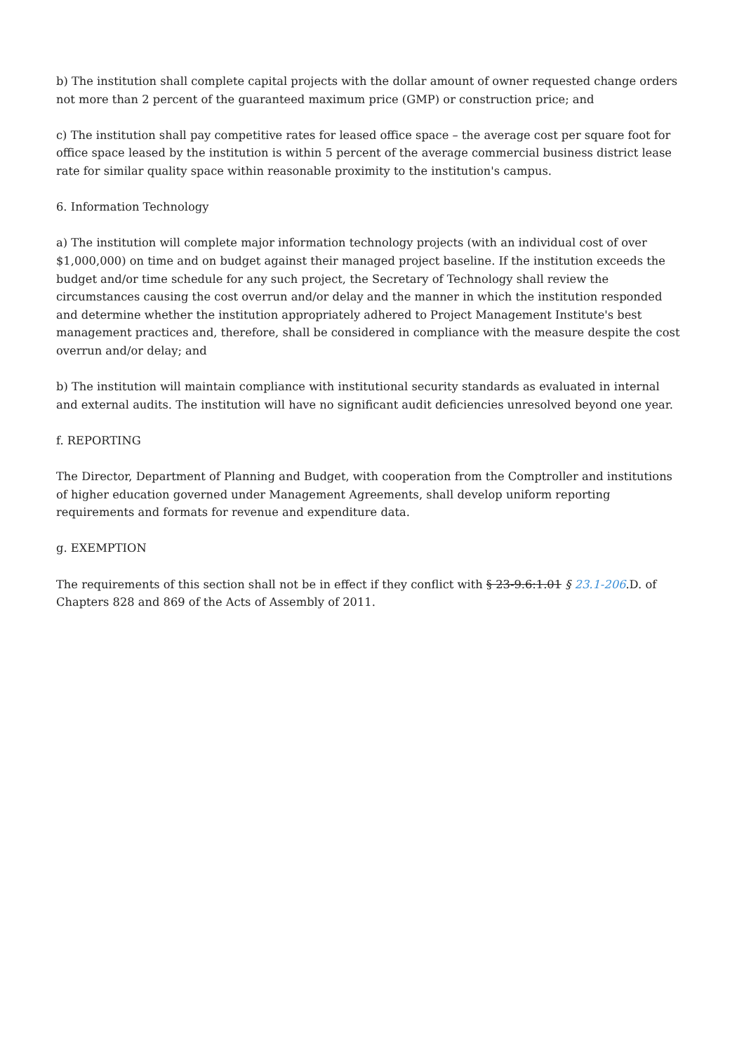b) The institution shall complete capital projects with the dollar amount of owner requested change orders not more than 2 percent of the guaranteed maximum price (GMP) or construction price; and
c) The institution shall pay competitive rates for leased office space – the average cost per square foot for office space leased by the institution is within 5 percent of the average commercial business district lease rate for similar quality space within reasonable proximity to the institution's campus.
6. Information Technology
a) The institution will complete major information technology projects (with an individual cost of over $1,000,000) on time and on budget against their managed project baseline. If the institution exceeds the budget and/or time schedule for any such project, the Secretary of Technology shall review the circumstances causing the cost overrun and/or delay and the manner in which the institution responded and determine whether the institution appropriately adhered to Project Management Institute's best management practices and, therefore, shall be considered in compliance with the measure despite the cost overrun and/or delay; and
b) The institution will maintain compliance with institutional security standards as evaluated in internal and external audits. The institution will have no significant audit deficiencies unresolved beyond one year.
f. REPORTING
The Director, Department of Planning and Budget, with cooperation from the Comptroller and institutions of higher education governed under Management Agreements, shall develop uniform reporting requirements and formats for revenue and expenditure data.
g. EXEMPTION
The requirements of this section shall not be in effect if they conflict with § 23-9.6:1.01 § 23.1-206.D. of Chapters 828 and 869 of the Acts of Assembly of 2011.